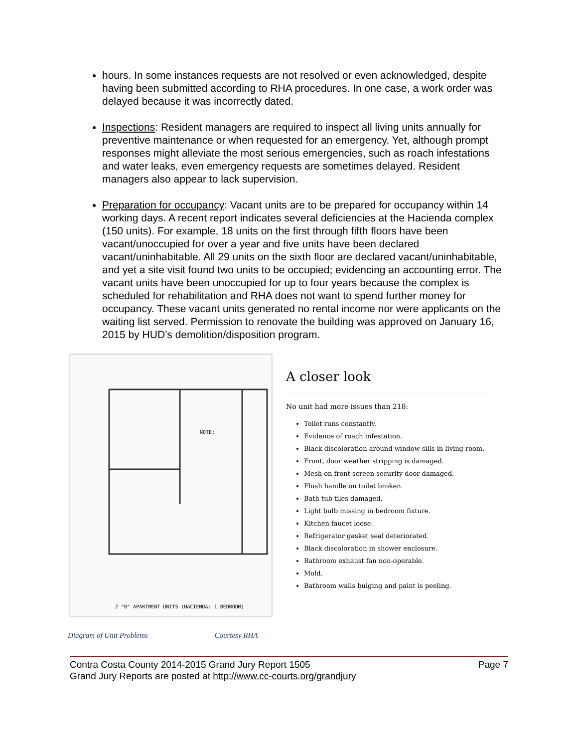hours. In some instances requests are not resolved or even acknowledged, despite having been submitted according to RHA procedures. In one case, a work order was delayed because it was incorrectly dated.
Inspections: Resident managers are required to inspect all living units annually for preventive maintenance or when requested for an emergency. Yet, although prompt responses might alleviate the most serious emergencies, such as roach infestations and water leaks, even emergency requests are sometimes delayed. Resident managers also appear to lack supervision.
Preparation for occupancy: Vacant units are to be prepared for occupancy within 14 working days. A recent report indicates several deficiencies at the Hacienda complex (150 units). For example, 18 units on the first through fifth floors have been vacant/unoccupied for over a year and five units have been declared vacant/uninhabitable. All 29 units on the sixth floor are declared vacant/uninhabitable, and yet a site visit found two units to be occupied; evidencing an accounting error. The vacant units have been unoccupied for up to four years because the complex is scheduled for rehabilitation and RHA does not want to spend further money for occupancy. These vacant units generated no rental income nor were applicants on the waiting list served. Permission to renovate the building was approved on January 16, 2015 by HUD’s demolition/disposition program.
NOTE:
2 "B" APARTMENT UNITS (HACIENDA: 1 BEDROOM)
A closer look
No unit had more issues than 218:
Toilet runs constantly.
Evidence of roach infestation.
Black discoloration around window sills in living room.
Front, door weather stripping is damaged.
Mesh on front screen security door damaged.
Flush handle on toilet broken.
Bath tub tiles damaged.
Light bulb missing in bedroom fixture.
Kitchen faucet loose.
Refrigerator gasket seal deteriorated.
Black discoloration in shower enclosure.
Bathroom exhaust fan non-operable.
Mold.
Bathroom walls bulging and paint is peeling.
Diagram of Unit Problems Courtesy RHA
Page 7 Contra Costa County 2014-2015 Grand Jury Report 1505
Grand Jury Reports are posted at http://www.cc-courts.org/grandjury